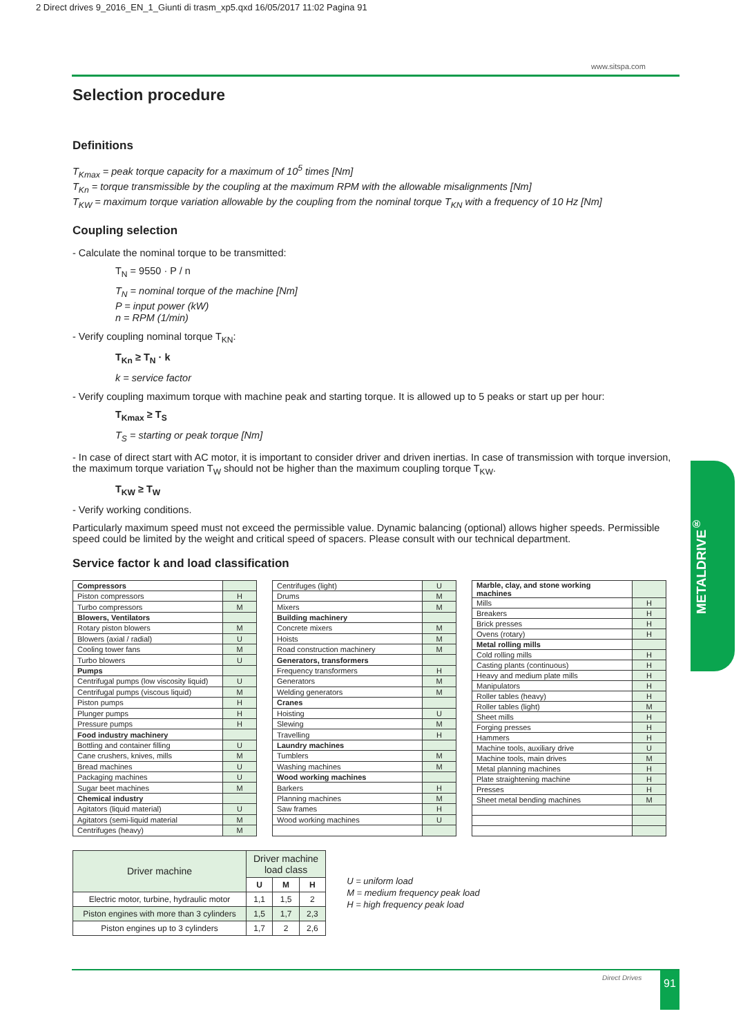2 Direct drives 9_2016_EN_1_Giunti di trasm_xp5.qxd 16/05/2017 11:02 Pagina 91
www.sitspa.com
Selection procedure
Definitions
T<sub>Kmax</sub> = peak torque capacity for a maximum of 10<sup>5</sup> times [Nm]
T<sub>Kn</sub> = torque transmissible by the coupling at the maximum RPM with the allowable misalignments [Nm]
T<sub>KW</sub> = maximum torque variation allowable by the coupling from the nominal torque T<sub>KN</sub> with a frequency of 10 Hz [Nm]
Coupling selection
- Calculate the nominal torque to be transmitted:
T<sub>N</sub> = 9550 · P / n
T<sub>N</sub> = nominal torque of the machine [Nm]
P = input power (kW)
n = RPM (1/min)
- Verify coupling nominal torque T<sub>KN</sub>:
T<sub>Kn</sub> ≥ T<sub>N</sub> · k
k = service factor
- Verify coupling maximum torque with machine peak and starting torque. It is allowed up to 5 peaks or start up per hour:
T<sub>Kmax</sub> ≥ T<sub>S</sub>
T<sub>S</sub> = starting or peak torque [Nm]
- In case of direct start with AC motor, it is important to consider driver and driven inertias. In case of transmission with torque inversion, the maximum torque variation T<sub>W</sub> should not be higher than the maximum coupling torque T<sub>KW</sub>.
T<sub>KW</sub> ≥ T<sub>W</sub>
- Verify working conditions.
Particularly maximum speed must not exceed the permissible value. Dynamic balancing (optional) allows higher speeds. Permissible speed could be limited by the weight and critical speed of spacers. Please consult with our technical department.
Service factor k and load classification
| Compressors | |
| Piston compressors | H |
| Turbo compressors | M |
| Blowers, Ventilators | |
| Rotary piston blowers | M |
| Blowers (axial / radial) | U |
| Cooling tower fans | M |
| Turbo blowers | U |
| Pumps | |
| Centrifugal pumps (low viscosity liquid) | U |
| Centrifugal pumps (viscous liquid) | M |
| Piston pumps | H |
| Plunger pumps | H |
| Pressure pumps | H |
| Food industry machinery | |
| Bottling and container filling | U |
| Cane crushers, knives, mills | M |
| Bread machines | U |
| Packaging machines | U |
| Sugar beet machines | M |
| Chemical industry | |
| Agitators (liquid material) | U |
| Agitators (semi-liquid material | M |
| Centrifuges (heavy) | M |
| Centrifuges (light) | U |
| Drums | M |
| Mixers | M |
| Building machinery | |
| Concrete mixers | M |
| Hoists | M |
| Road construction machinery | M |
| Generators, transformers | |
| Frequency transformers | H |
| Generators | M |
| Welding generators | M |
| Cranes | |
| Hoisting | U |
| Slewing | M |
| Travelling | H |
| Laundry machines | |
| Tumblers | M |
| Washing machines | M |
| Wood working machines | |
| Barkers | H |
| Planning machines | M |
| Saw frames | H |
| Wood working machines | U |
| Marble, clay, and stone working machines | |
| Mills | H |
| Breakers | H |
| Brick presses | H |
| Ovens (rotary) | H |
| Metal rolling mills | |
| Cold rolling mills | H |
| Casting plants (continuous) | H |
| Heavy and medium plate mills | H |
| Manipulators | H |
| Roller tables (heavy) | H |
| Roller tables (light) | M |
| Sheet mills | H |
| Forging presses | H |
| Hammers | H |
| Machine tools, auxiliary drive | U |
| Machine tools, main drives | M |
| Metal planning machines | H |
| Plate straightening machine | H |
| Presses | H |
| Sheet metal bending machines | M |
| Driver machine | Driver machine load class | | |
| --- | --- | --- | --- |
| | U | M | H |
| Electric motor, turbine, hydraulic motor | 1,1 | 1,5 | 2 |
| Piston engines with more than 3 cylinders | 1,5 | 1,7 | 2,3 |
| Piston engines up to 3 cylinders | 1,7 | 2 | 2,6 |
U = uniform load
M = medium frequency peak load
H = high frequency peak load
METALDRIVE<sup>®</sup>
Direct Drives 91